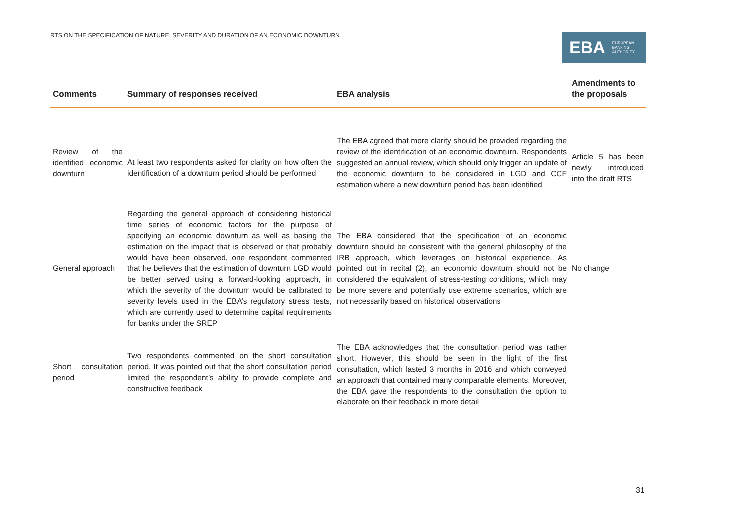RTS ON THE SPECIFICATION OF NATURE, SEVERITY AND DURATION OF AN ECONOMIC DOWNTURN
EBA EUROPEAN
BANKING
AUTHORITY
| Comments | Summary of responses received | EBA analysis | Amendments to the proposals |
| --- | --- | --- | --- |
| Review of the identified economic downturn | At least two respondents asked for clarity on how often the identification of a downturn period should be performed | The EBA agreed that more clarity should be provided regarding the review of the identification of an economic downturn. Respondents suggested an annual review, which should only trigger an update of the economic downturn to be considered in LGD and CCF estimation where a new downturn period has been identified | Article 5 has been newly introduced into the draft RTS |
| General approach | Regarding the general approach of considering historical time series of economic factors for the purpose of specifying an economic downturn as well as basing the estimation on the impact that is observed or that probably would have been observed, one respondent commented that he believes that the estimation of downturn LGD would be better served using a forward-looking approach, in which the severity of the downturn would be calibrated to severity levels used in the EBA’s regulatory stress tests, which are currently used to determine capital requirements for banks under the SREP | The EBA considered that the specification of an economic downturn should be consistent with the general philosophy of the IRB approach, which leverages on historical experience. As pointed out in recital (2), an economic downturn should not be considered the equivalent of stress-testing conditions, which may be more severe and potentially use extreme scenarios, which are not necessarily based on historical observations | No change |
| Short consultation period | Two respondents commented on the short consultation period. It was pointed out that the short consultation period limited the respondent’s ability to provide complete and constructive feedback | The EBA acknowledges that the consultation period was rather short. However, this should be seen in the light of the first consultation, which lasted 3 months in 2016 and which conveyed an approach that contained many comparable elements. Moreover, the EBA gave the respondents to the consultation the option to elaborate on their feedback in more detail | |
31